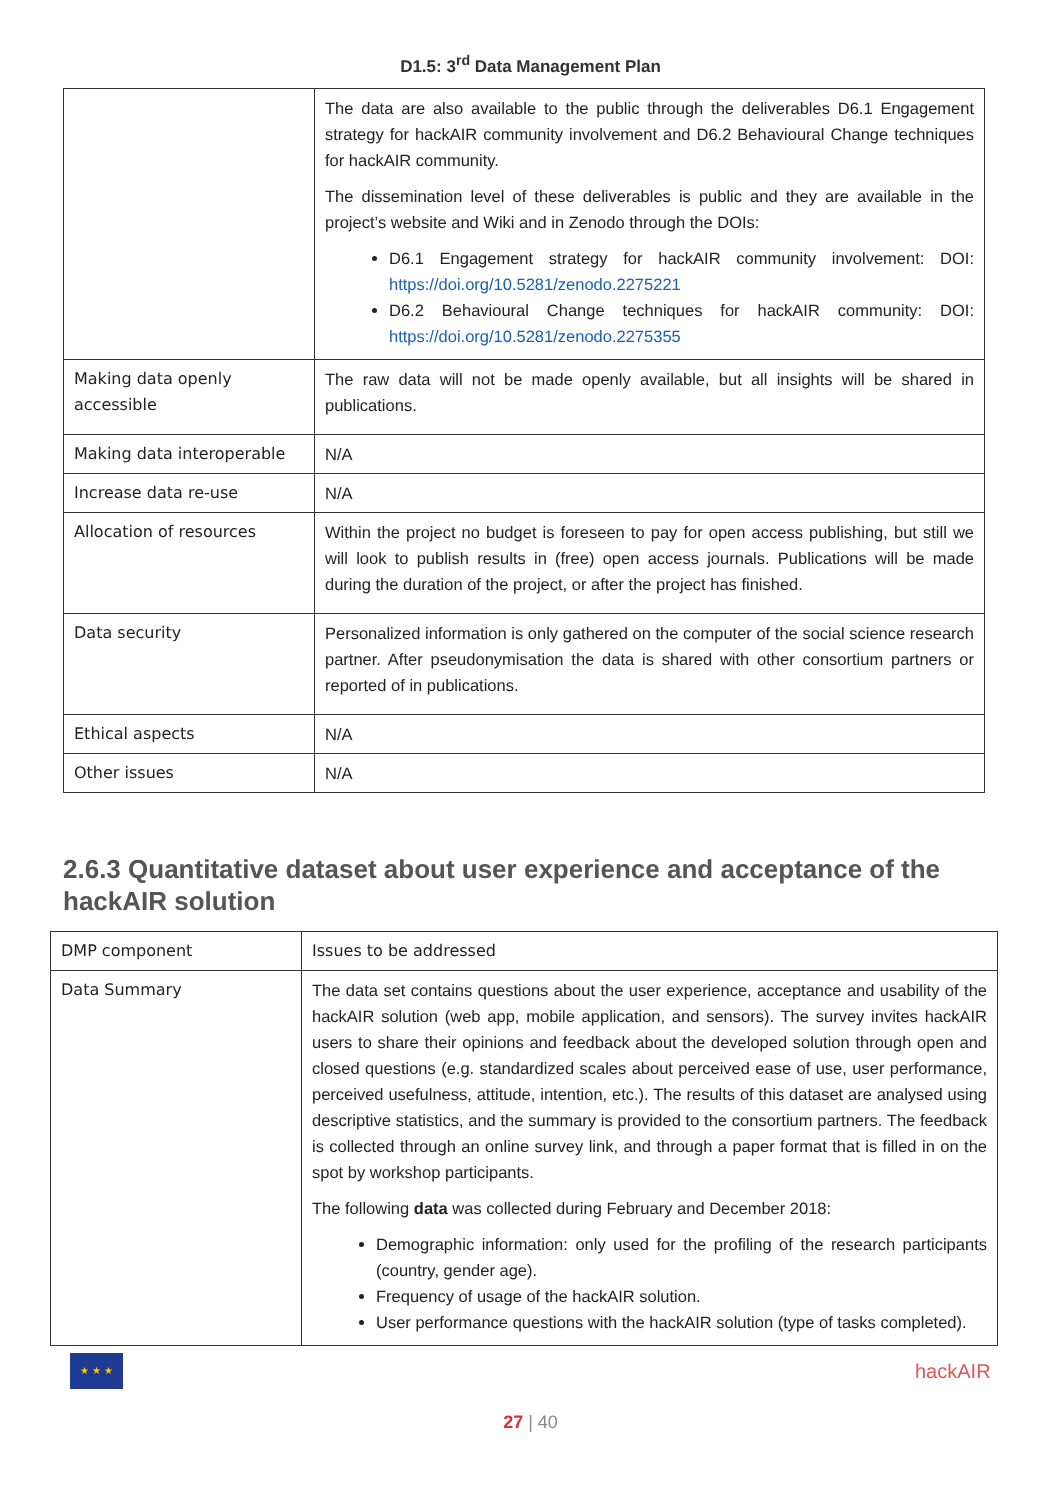D1.5: 3<sup>rd</sup> Data Management Plan
| | The data are also available to the public through the deliverables D6.1 Engagement strategy for hackAIR community involvement and D6.2 Behavioural Change techniques for hackAIR community. The dissemination level of these deliverables is public and they are available in the project’s website and Wiki and in Zenodo through the DOIs: D6.1 Engagement strategy for hackAIR community involvement: DOI: https://doi.org/10.5281/zenodo.2275221 D6.2 Behavioural Change techniques for hackAIR community: DOI: https://doi.org/10.5281/zenodo.2275355 |
| Making data openly accessible | The raw data will not be made openly available, but all insights will be shared in publications. |
| Making data interoperable | N/A |
| Increase data re-use | N/A |
| Allocation of resources | Within the project no budget is foreseen to pay for open access publishing, but still we will look to publish results in (free) open access journals. Publications will be made during the duration of the project, or after the project has finished. |
| Data security | Personalized information is only gathered on the computer of the social science research partner. After pseudonymisation the data is shared with other consortium partners or reported of in publications. |
| Ethical aspects | N/A |
| Other issues | N/A |
2.6.3 Quantitative dataset about user experience and acceptance of the hackAIR solution
| DMP component | Issues to be addressed |
| Data Summary | The data set contains questions about the user experience, acceptance and usability of the hackAIR solution (web app, mobile application, and sensors). The survey invites hackAIR users to share their opinions and feedback about the developed solution through open and closed questions (e.g. standardized scales about perceived ease of use, user performance, perceived usefulness, attitude, intention, etc.). The results of this dataset are analysed using descriptive statistics, and the summary is provided to the consortium partners. The feedback is collected through an online survey link, and through a paper format that is filled in on the spot by workshop participants. The following data was collected during February and December 2018: Demographic information: only used for the profiling of the research participants (country, gender age). Frequency of usage of the hackAIR solution. User performance questions with the hackAIR solution (type of tasks completed). |
★ ★ ★
hackAIR
27 | 40